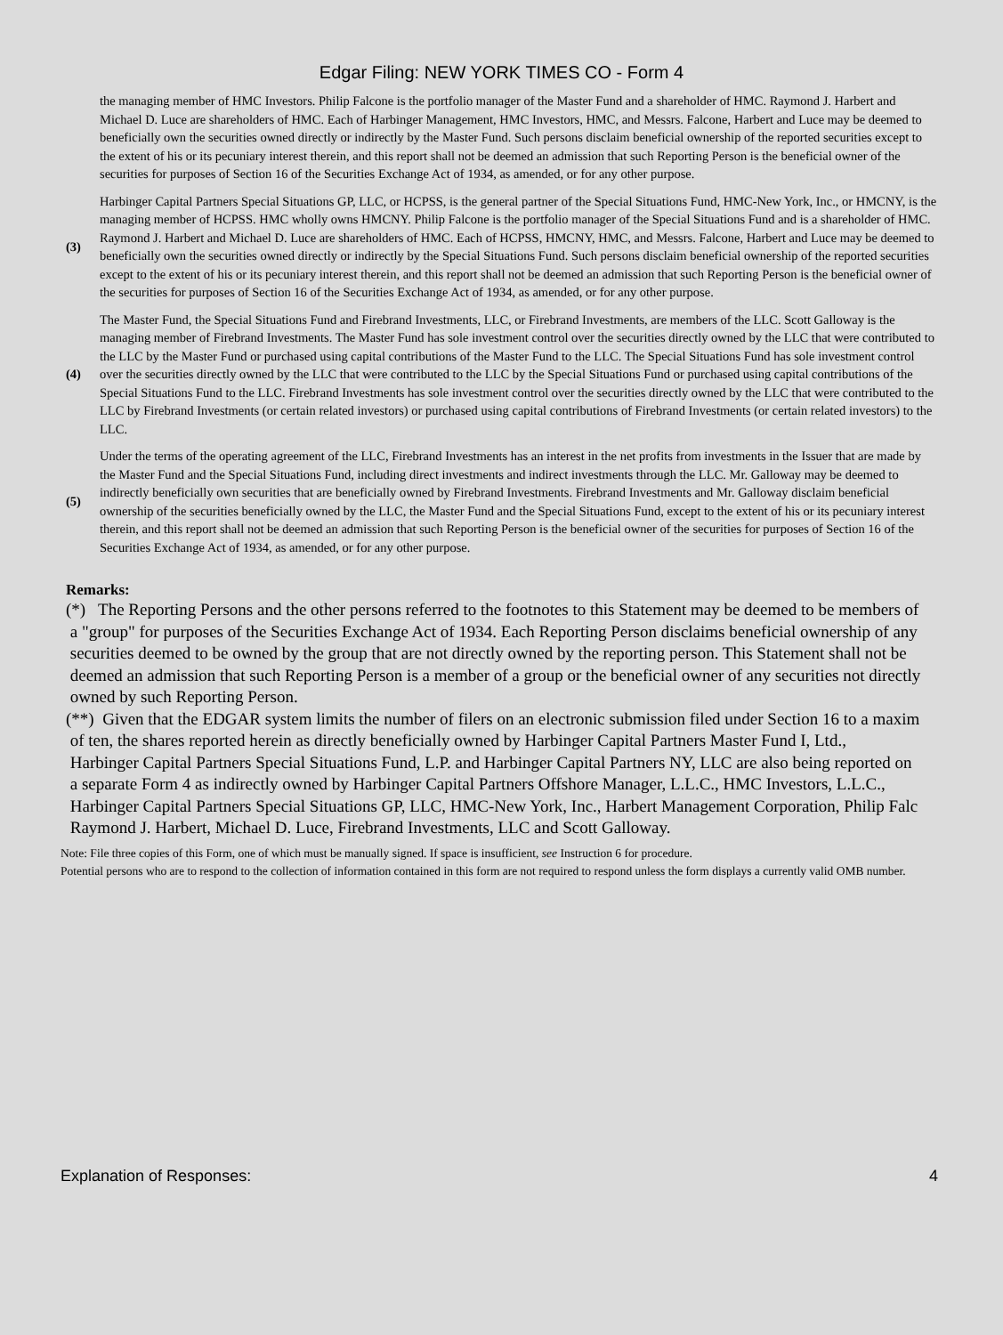Edgar Filing: NEW YORK TIMES CO - Form 4
the managing member of HMC Investors. Philip Falcone is the portfolio manager of the Master Fund and a shareholder of HMC. Raymond J. Harbert and Michael D. Luce are shareholders of HMC. Each of Harbinger Management, HMC Investors, HMC, and Messrs. Falcone, Harbert and Luce may be deemed to beneficially own the securities owned directly or indirectly by the Master Fund. Such persons disclaim beneficial ownership of the reported securities except to the extent of his or its pecuniary interest therein, and this report shall not be deemed an admission that such Reporting Person is the beneficial owner of the securities for purposes of Section 16 of the Securities Exchange Act of 1934, as amended, or for any other purpose.
(3)
Harbinger Capital Partners Special Situations GP, LLC, or HCPSS, is the general partner of the Special Situations Fund, HMC-New York, Inc., or HMCNY, is the managing member of HCPSS. HMC wholly owns HMCNY. Philip Falcone is the portfolio manager of the Special Situations Fund and is a shareholder of HMC. Raymond J. Harbert and Michael D. Luce are shareholders of HMC. Each of HCPSS, HMCNY, HMC, and Messrs. Falcone, Harbert and Luce may be deemed to beneficially own the securities owned directly or indirectly by the Special Situations Fund. Such persons disclaim beneficial ownership of the reported securities except to the extent of his or its pecuniary interest therein, and this report shall not be deemed an admission that such Reporting Person is the beneficial owner of the securities for purposes of Section 16 of the Securities Exchange Act of 1934, as amended, or for any other purpose.
(4)
The Master Fund, the Special Situations Fund and Firebrand Investments, LLC, or Firebrand Investments, are members of the LLC. Scott Galloway is the managing member of Firebrand Investments. The Master Fund has sole investment control over the securities directly owned by the LLC that were contributed to the LLC by the Master Fund or purchased using capital contributions of the Master Fund to the LLC. The Special Situations Fund has sole investment control over the securities directly owned by the LLC that were contributed to the LLC by the Special Situations Fund or purchased using capital contributions of the Special Situations Fund to the LLC. Firebrand Investments has sole investment control over the securities directly owned by the LLC that were contributed to the LLC by Firebrand Investments (or certain related investors) or purchased using capital contributions of Firebrand Investments (or certain related investors) to the LLC.
(5)
Under the terms of the operating agreement of the LLC, Firebrand Investments has an interest in the net profits from investments in the Issuer that are made by the Master Fund and the Special Situations Fund, including direct investments and indirect investments through the LLC. Mr. Galloway may be deemed to indirectly beneficially own securities that are beneficially owned by Firebrand Investments. Firebrand Investments and Mr. Galloway disclaim beneficial ownership of the securities beneficially owned by the LLC, the Master Fund and the Special Situations Fund, except to the extent of his or its pecuniary interest therein, and this report shall not be deemed an admission that such Reporting Person is the beneficial owner of the securities for purposes of Section 16 of the Securities Exchange Act of 1934, as amended, or for any other purpose.
Remarks:
(*) The Reporting Persons and the other persons referred to the footnotes to this Statement may be deemed to be members of
a "group" for purposes of the Securities Exchange Act of 1934. Each Reporting Person disclaims beneficial ownership of any
securities deemed to be owned by the group that are not directly owned by the reporting person. This Statement shall not be
deemed an admission that such Reporting Person is a member of a group or the beneficial owner of any securities not directly
owned by such Reporting Person.
(**) Given that the EDGAR system limits the number of filers on an electronic submission filed under Section 16 to a maxim
of ten, the shares reported herein as directly beneficially owned by Harbinger Capital Partners Master Fund I, Ltd.,
Harbinger Capital Partners Special Situations Fund, L.P. and Harbinger Capital Partners NY, LLC are also being reported on
a separate Form 4 as indirectly owned by Harbinger Capital Partners Offshore Manager, L.L.C., HMC Investors, L.L.C.,
Harbinger Capital Partners Special Situations GP, LLC, HMC-New York, Inc., Harbert Management Corporation, Philip Falc
Raymond J. Harbert, Michael D. Luce, Firebrand Investments, LLC and Scott Galloway.
Note: File three copies of this Form, one of which must be manually signed. If space is insufficient, see Instruction 6 for procedure.
Potential persons who are to respond to the collection of information contained in this form are not required to respond unless the form displays a currently valid OMB number.
Explanation of Responses: 4